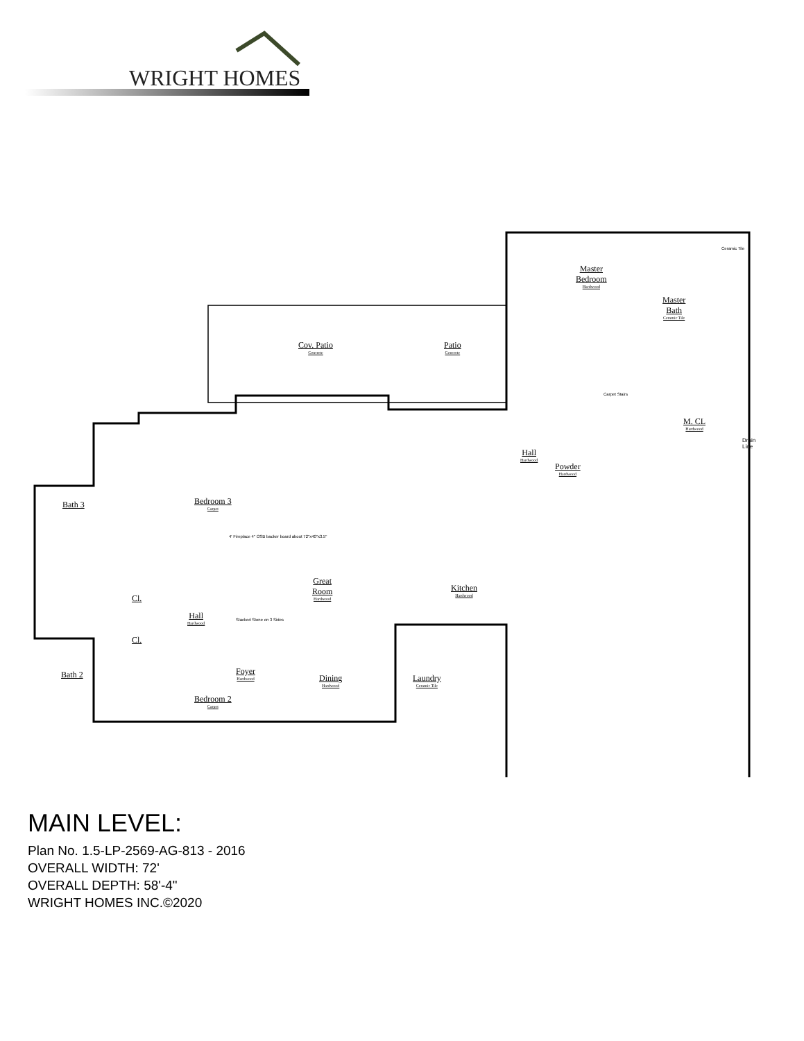WRIGHT HOMES
Master
Bedroom
Hardwood
Master
Bath
Ceramic Tile
Ceramic Tile
Cov. Patio
Concrete
Patio
Concrete
Carpet Stairs
M. CL
Hardwood
Hall
Hardwood
Powder
Hardwood
Bedroom 3
Carpet
Bath 3
4' Fireplace 4" OSB backer board about 72"x40"x3.5"
Great
Room
Hardwood
Kitchen
Hardwood
Cl.
Hall
Hardwood
Stacked Stone on 3 Sides
Cl.
Foyer
Hardwood
Dining
Hardwood
Laundry
Ceramic Tile
Bath 2
Bedroom 2
Carpet
Drain Line
MAIN LEVEL:
Plan No. 1.5-LP-2569-AG-813 - 2016
OVERALL WIDTH: 72'
OVERALL DEPTH: 58'-4"
WRIGHT HOMES INC.©2020